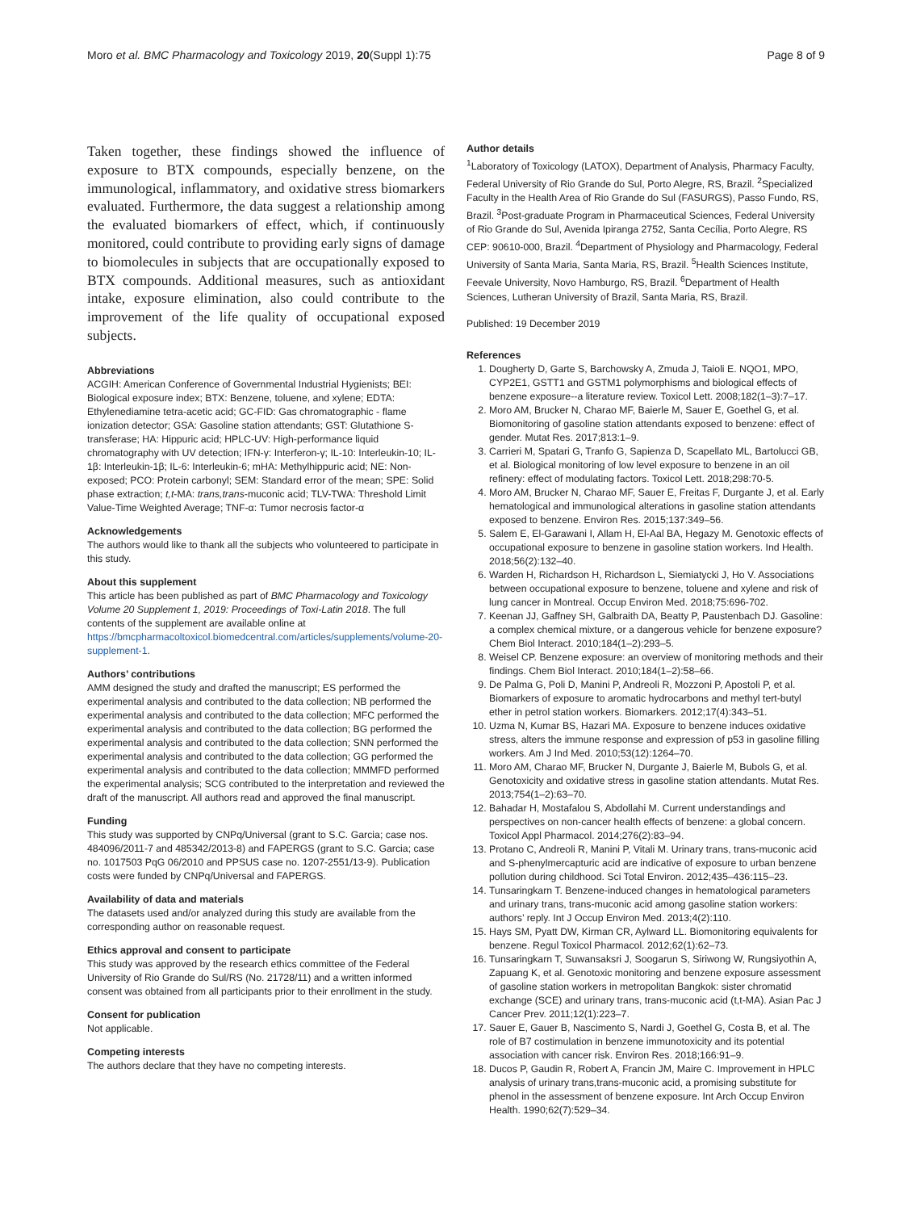Moro et al. BMC Pharmacology and Toxicology 2019, 20(Suppl 1):75 Page 8 of 9
Taken together, these findings showed the influence of exposure to BTX compounds, especially benzene, on the immunological, inflammatory, and oxidative stress biomarkers evaluated. Furthermore, the data suggest a relationship among the evaluated biomarkers of effect, which, if continuously monitored, could contribute to providing early signs of damage to biomolecules in subjects that are occupationally exposed to BTX compounds. Additional measures, such as antioxidant intake, exposure elimination, also could contribute to the improvement of the life quality of occupational exposed subjects.
Abbreviations
ACGIH: American Conference of Governmental Industrial Hygienists; BEI: Biological exposure index; BTX: Benzene, toluene, and xylene; EDTA: Ethylenediamine tetra-acetic acid; GC-FID: Gas chromatographic - flame ionization detector; GSA: Gasoline station attendants; GST: Glutathione S-transferase; HA: Hippuric acid; HPLC-UV: High-performance liquid chromatography with UV detection; IFN-γ: Interferon-γ; IL-10: Interleukin-10; IL-1β: Interleukin-1β; IL-6: Interleukin-6; mHA: Methylhippuric acid; NE: Non-exposed; PCO: Protein carbonyl; SEM: Standard error of the mean; SPE: Solid phase extraction; t,t-MA: trans,trans-muconic acid; TLV-TWA: Threshold Limit Value-Time Weighted Average; TNF-α: Tumor necrosis factor-α
Acknowledgements
The authors would like to thank all the subjects who volunteered to participate in this study.
About this supplement
This article has been published as part of BMC Pharmacology and Toxicology Volume 20 Supplement 1, 2019: Proceedings of Toxi-Latin 2018. The full contents of the supplement are available online at https://bmcpharmacoltoxicol.biomedcentral.com/articles/supplements/volume-20-supplement-1.
Authors’ contributions
AMM designed the study and drafted the manuscript; ES performed the experimental analysis and contributed to the data collection; NB performed the experimental analysis and contributed to the data collection; MFC performed the experimental analysis and contributed to the data collection; BG performed the experimental analysis and contributed to the data collection; SNN performed the experimental analysis and contributed to the data collection; GG performed the experimental analysis and contributed to the data collection; MMMFD performed the experimental analysis; SCG contributed to the interpretation and reviewed the draft of the manuscript. All authors read and approved the final manuscript.
Funding
This study was supported by CNPq/Universal (grant to S.C. Garcia; case nos. 484096/2011-7 and 485342/2013-8) and FAPERGS (grant to S.C. Garcia; case no. 1017503 PqG 06/2010 and PPSUS case no. 1207-2551/13-9). Publication costs were funded by CNPq/Universal and FAPERGS.
Availability of data and materials
The datasets used and/or analyzed during this study are available from the corresponding author on reasonable request.
Ethics approval and consent to participate
This study was approved by the research ethics committee of the Federal University of Rio Grande do Sul/RS (No. 21728/11) and a written informed consent was obtained from all participants prior to their enrollment in the study.
Consent for publication
Not applicable.
Competing interests
The authors declare that they have no competing interests.
Author details
<sup>1</sup> Laboratory of Toxicology (LATOX), Department of Analysis, Pharmacy Faculty, Federal University of Rio Grande do Sul, Porto Alegre, RS, Brazil. <sup>2</sup>Specialized Faculty in the Health Area of Rio Grande do Sul (FASURGS), Passo Fundo, RS, Brazil. <sup>3</sup>Post-graduate Program in Pharmaceutical Sciences, Federal University of Rio Grande do Sul, Avenida Ipiranga 2752, Santa Cecília, Porto Alegre, RS CEP: 90610-000, Brazil. <sup>4</sup>Department of Physiology and Pharmacology, Federal University of Santa Maria, Santa Maria, RS, Brazil. <sup>5</sup>Health Sciences Institute, Feevale University, Novo Hamburgo, RS, Brazil. <sup>6</sup>Department of Health Sciences, Lutheran University of Brazil, Santa Maria, RS, Brazil.
Published: 19 December 2019
References
1. Dougherty D, Garte S, Barchowsky A, Zmuda J, Taioli E. NQO1, MPO, CYP2E1, GSTT1 and GSTM1 polymorphisms and biological effects of benzene exposure--a literature review. Toxicol Lett. 2008;182(1–3):7–17.
2. Moro AM, Brucker N, Charao MF, Baierle M, Sauer E, Goethel G, et al. Biomonitoring of gasoline station attendants exposed to benzene: effect of gender. Mutat Res. 2017;813:1–9.
3. Carrieri M, Spatari G, Tranfo G, Sapienza D, Scapellato ML, Bartolucci GB, et al. Biological monitoring of low level exposure to benzene in an oil refinery: effect of modulating factors. Toxicol Lett. 2018;298:70-5.
4. Moro AM, Brucker N, Charao MF, Sauer E, Freitas F, Durgante J, et al. Early hematological and immunological alterations in gasoline station attendants exposed to benzene. Environ Res. 2015;137:349–56.
5. Salem E, El-Garawani I, Allam H, El-Aal BA, Hegazy M. Genotoxic effects of occupational exposure to benzene in gasoline station workers. Ind Health. 2018;56(2):132–40.
6. Warden H, Richardson H, Richardson L, Siemiatycki J, Ho V. Associations between occupational exposure to benzene, toluene and xylene and risk of lung cancer in Montreal. Occup Environ Med. 2018;75:696-702.
7. Keenan JJ, Gaffney SH, Galbraith DA, Beatty P, Paustenbach DJ. Gasoline: a complex chemical mixture, or a dangerous vehicle for benzene exposure? Chem Biol Interact. 2010;184(1–2):293–5.
8. Weisel CP. Benzene exposure: an overview of monitoring methods and their findings. Chem Biol Interact. 2010;184(1–2):58–66.
9. De Palma G, Poli D, Manini P, Andreoli R, Mozzoni P, Apostoli P, et al. Biomarkers of exposure to aromatic hydrocarbons and methyl tert-butyl ether in petrol station workers. Biomarkers. 2012;17(4):343–51.
10. Uzma N, Kumar BS, Hazari MA. Exposure to benzene induces oxidative stress, alters the immune response and expression of p53 in gasoline filling workers. Am J Ind Med. 2010;53(12):1264–70.
11. Moro AM, Charao MF, Brucker N, Durgante J, Baierle M, Bubols G, et al. Genotoxicity and oxidative stress in gasoline station attendants. Mutat Res. 2013;754(1–2):63–70.
12. Bahadar H, Mostafalou S, Abdollahi M. Current understandings and perspectives on non-cancer health effects of benzene: a global concern. Toxicol Appl Pharmacol. 2014;276(2):83–94.
13. Protano C, Andreoli R, Manini P, Vitali M. Urinary trans, trans-muconic acid and S-phenylmercapturic acid are indicative of exposure to urban benzene pollution during childhood. Sci Total Environ. 2012;435–436:115–23.
14. Tunsaringkarn T. Benzene-induced changes in hematological parameters and urinary trans, trans-muconic acid among gasoline station workers: authors’ reply. Int J Occup Environ Med. 2013;4(2):110.
15. Hays SM, Pyatt DW, Kirman CR, Aylward LL. Biomonitoring equivalents for benzene. Regul Toxicol Pharmacol. 2012;62(1):62–73.
16. Tunsaringkarn T, Suwansaksri J, Soogarun S, Siriwong W, Rungsiyothin A, Zapuang K, et al. Genotoxic monitoring and benzene exposure assessment of gasoline station workers in metropolitan Bangkok: sister chromatid exchange (SCE) and urinary trans, trans-muconic acid (t,t-MA). Asian Pac J Cancer Prev. 2011;12(1):223–7.
17. Sauer E, Gauer B, Nascimento S, Nardi J, Goethel G, Costa B, et al. The role of B7 costimulation in benzene immunotoxicity and its potential association with cancer risk. Environ Res. 2018;166:91–9.
18. Ducos P, Gaudin R, Robert A, Francin JM, Maire C. Improvement in HPLC analysis of urinary trans,trans-muconic acid, a promising substitute for phenol in the assessment of benzene exposure. Int Arch Occup Environ Health. 1990;62(7):529–34.